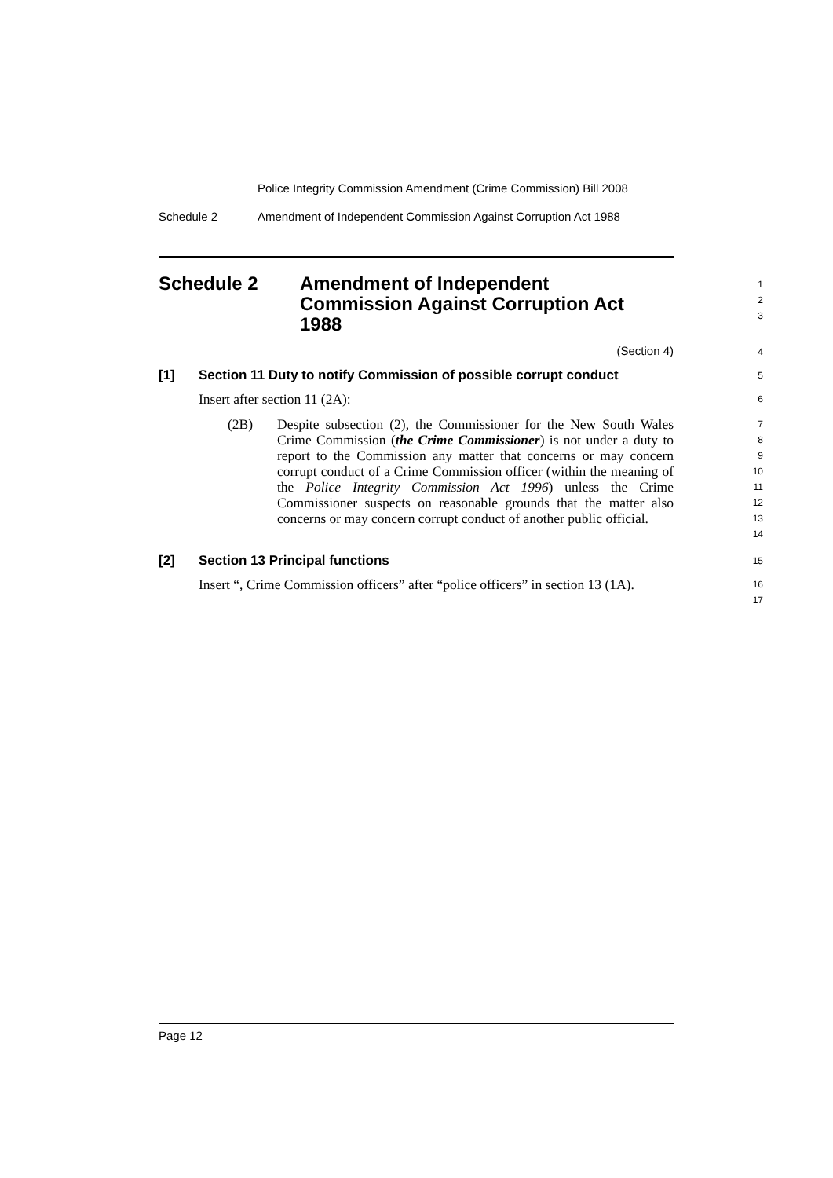Police Integrity Commission Amendment (Crime Commission) Bill 2008
Schedule 2 Amendment of Independent Commission Against Corruption Act 1988
Schedule 2 Amendment of Independent
Commission Against Corruption Act
1988
1
2
3
(Section 4)
4
[1] Section 11 Duty to notify Commission of possible corrupt conduct
5
Insert after section 11 (2A):
6
(2B)
Despite subsection (2), the Commissioner for the New South Wales Crime Commission (the Crime Commissioner) is not under a duty to report to the Commission any matter that concerns or may concern corrupt conduct of a Crime Commission officer (within the meaning of the Police Integrity Commission Act 1996) unless the Crime Commissioner suspects on reasonable grounds that the matter also concerns or may concern corrupt conduct of another public official.
7
8
9
10
11
12
13
14
[2] Section 13 Principal functions
15
Insert “, Crime Commission officers” after “police officers” in section 13 (1A).
16
17
Page 12